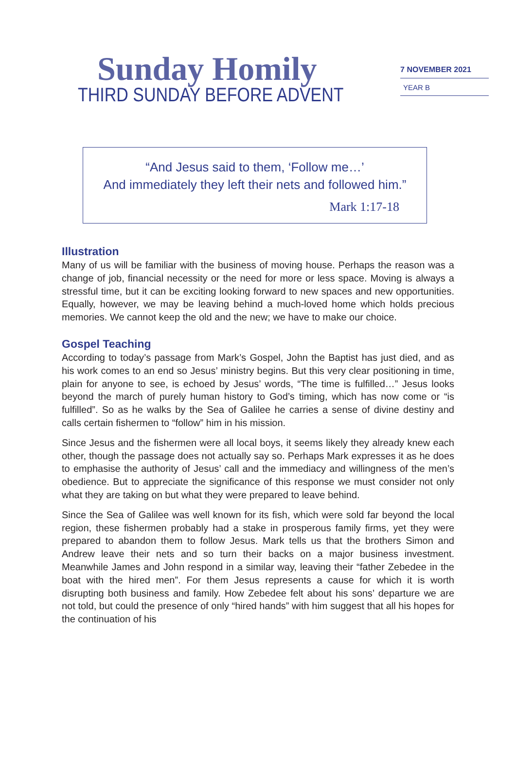Sunday Homily
THIRD SUNDAY BEFORE ADVENT
7 NOVEMBER 2021
YEAR B
“And Jesus said to them, ‘Follow me…’
And immediately they left their nets and followed him.”
Mark 1:17-18
Illustration
Many of us will be familiar with the business of moving house. Perhaps the reason was a change of job, financial necessity or the need for more or less space. Moving is always a stressful time, but it can be exciting looking forward to new spaces and new opportunities. Equally, however, we may be leaving behind a much-loved home which holds precious memories. We cannot keep the old and the new; we have to make our choice.
Gospel Teaching
According to today’s passage from Mark’s Gospel, John the Baptist has just died, and as his work comes to an end so Jesus’ ministry begins. But this very clear positioning in time, plain for anyone to see, is echoed by Jesus’ words, “The time is fulfilled…” Jesus looks beyond the march of purely human history to God’s timing, which has now come or “is fulfilled”. So as he walks by the Sea of Galilee he carries a sense of divine destiny and calls certain fishermen to “follow” him in his mission.
Since Jesus and the fishermen were all local boys, it seems likely they already knew each other, though the passage does not actually say so. Perhaps Mark expresses it as he does to emphasise the authority of Jesus’ call and the immediacy and willingness of the men’s obedience. But to appreciate the significance of this response we must consider not only what they are taking on but what they were prepared to leave behind.
Since the Sea of Galilee was well known for its fish, which were sold far beyond the local region, these fishermen probably had a stake in prosperous family firms, yet they were prepared to abandon them to follow Jesus. Mark tells us that the brothers Simon and Andrew leave their nets and so turn their backs on a major business investment. Meanwhile James and John respond in a similar way, leaving their “father Zebedee in the boat with the hired men”. For them Jesus represents a cause for which it is worth disrupting both business and family. How Zebedee felt about his sons’ departure we are not told, but could the presence of only “hired hands” with him suggest that all his hopes for the continuation of his